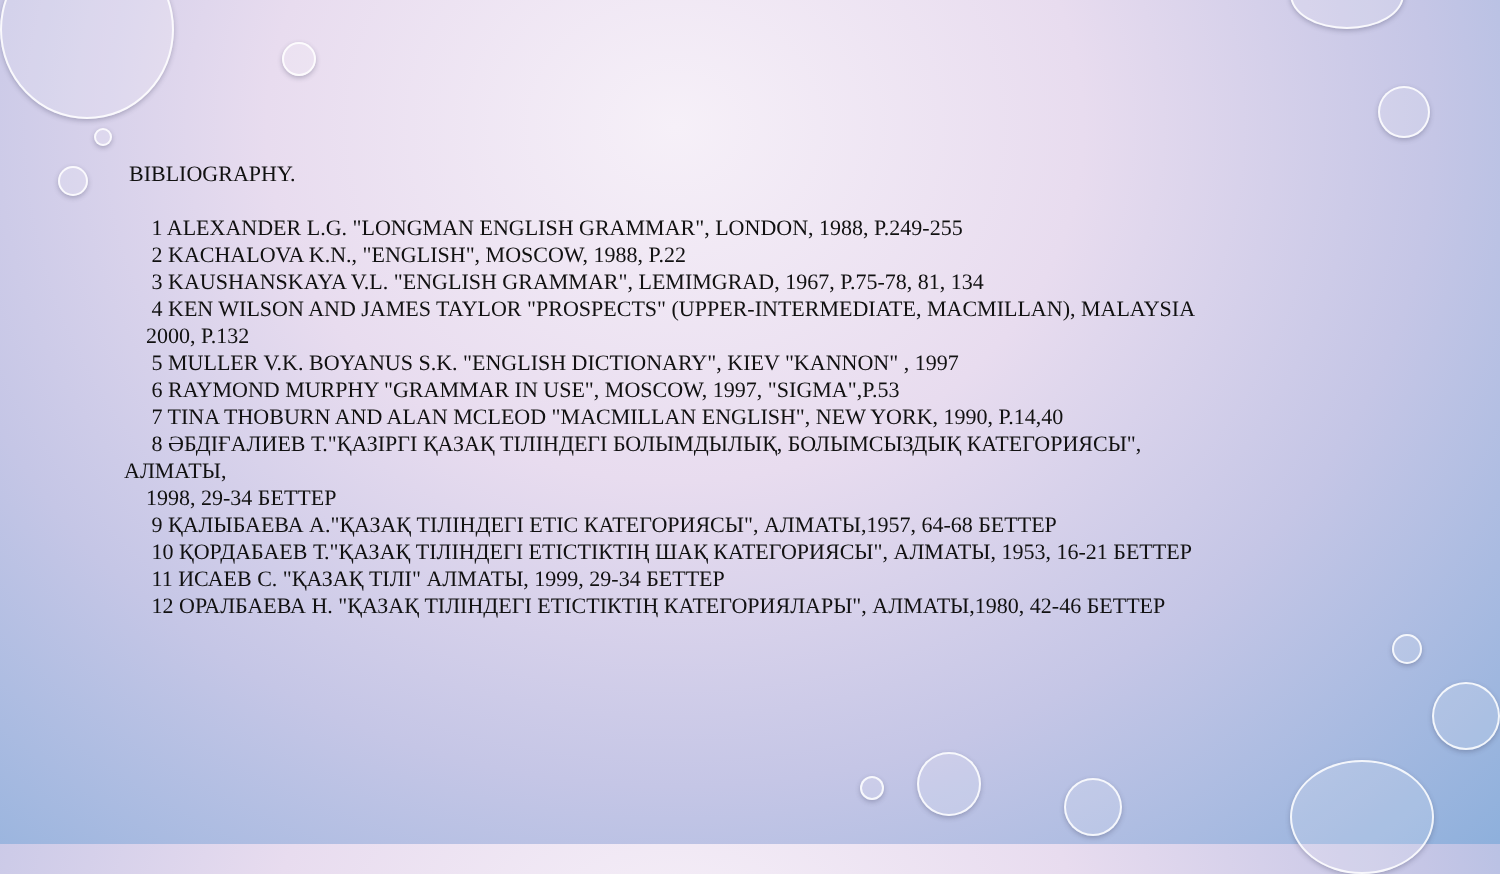BIBLIOGRAPHY.
1 ALEXANDER L.G. "LONGMAN ENGLISH GRAMMAR", LONDON, 1988, P.249-255
2 KACHALOVA K.N., "ENGLISH", MOSCOW, 1988, P.22
3 KAUSHANSKAYA V.L. "ENGLISH GRAMMAR", LEMIMGRAD, 1967, P.75-78, 81, 134
4 KEN WILSON AND JAMES TAYLOR "PROSPECTS" (UPPER-INTERMEDIATE, MACMILLAN), MALAYSIA
2000, P.132
5 MULLER V.K. BOYANUS S.K. "ENGLISH DICTIONARY", KIEV "KANNON" , 1997
6 RAYMOND MURPHY "GRAMMAR IN USE", MOSCOW, 1997, "SIGMA",P.53
7 TINA THOBURN AND ALAN MCLEOD "MACMILLAN ENGLISH", NEW YORK, 1990, P.14,40
8 ӘБДІҒАЛИЕВ Т."ҚАЗІРГІ ҚАЗАҚ ТІЛІНДЕГІ БОЛЫМДЫЛЫҚ, БОЛЫМСЫЗДЫҚ КАТЕГОРИЯСЫ",
АЛМАТЫ,
1998, 29-34 БЕТТЕР
9 ҚАЛЫБАЕВА А."ҚАЗАҚ ТІЛІНДЕГІ ЕТІС КАТЕГОРИЯСЫ", АЛМАТЫ,1957, 64-68 БЕТТЕР
10 ҚОРДАБАЕВ Т."ҚАЗАҚ ТІЛІНДЕГІ ЕТІСТІКТІҢ ШАҚ КАТЕГОРИЯСЫ", АЛМАТЫ, 1953, 16-21 БЕТТЕР
11 ИСАЕВ С. "ҚАЗАҚ ТІЛІ" АЛМАТЫ, 1999, 29-34 БЕТТЕР
12 ОРАЛБАЕВА Н. "ҚАЗАҚ ТІЛІНДЕГІ ЕТІСТІКТІҢ КАТЕГОРИЯЛАРЫ", АЛМАТЫ,1980, 42-46 БЕТТЕР